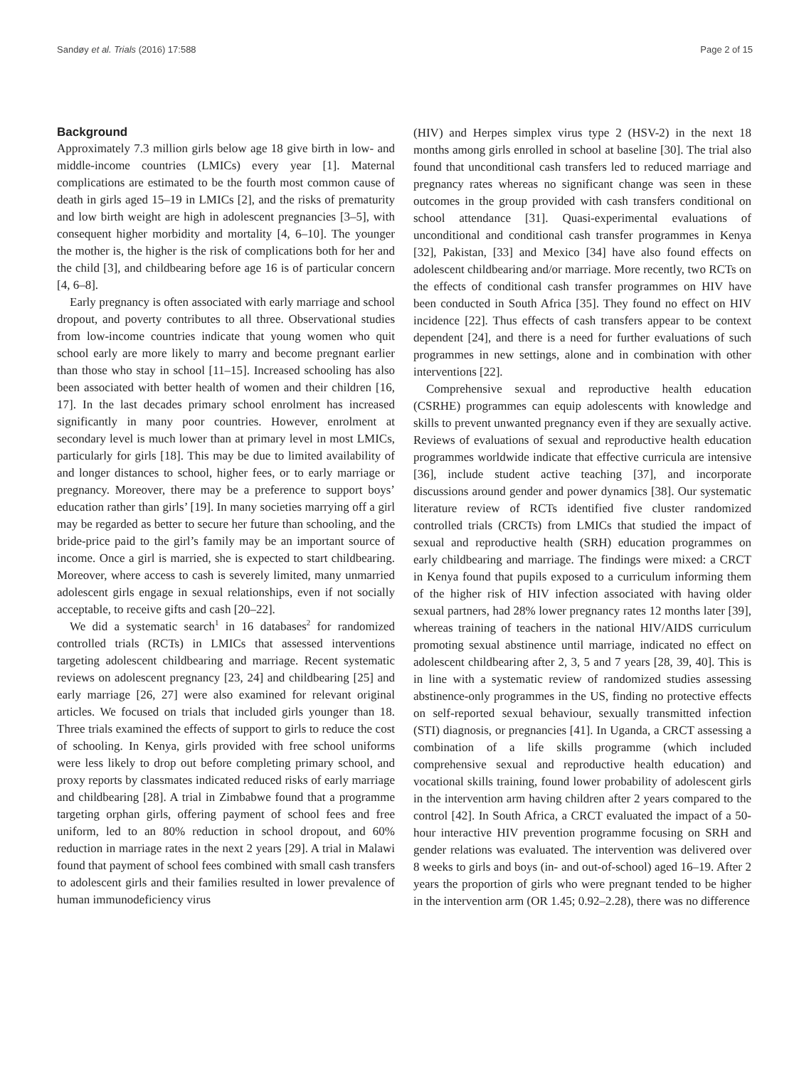Sandøy et al. Trials (2016) 17:588 Page 2 of 15
Background
Approximately 7.3 million girls below age 18 give birth in low- and middle-income countries (LMICs) every year [1]. Maternal complications are estimated to be the fourth most common cause of death in girls aged 15–19 in LMICs [2], and the risks of prematurity and low birth weight are high in adolescent pregnancies [3–5], with consequent higher morbidity and mortality [4, 6–10]. The younger the mother is, the higher is the risk of complications both for her and the child [3], and childbearing before age 16 is of particular concern [4, 6–8].
Early pregnancy is often associated with early marriage and school dropout, and poverty contributes to all three. Observational studies from low-income countries indicate that young women who quit school early are more likely to marry and become pregnant earlier than those who stay in school [11–15]. Increased schooling has also been associated with better health of women and their children [16, 17]. In the last decades primary school enrolment has increased significantly in many poor countries. However, enrolment at secondary level is much lower than at primary level in most LMICs, particularly for girls [18]. This may be due to limited availability of and longer distances to school, higher fees, or to early marriage or pregnancy. Moreover, there may be a preference to support boys’ education rather than girls’ [19]. In many societies marrying off a girl may be regarded as better to secure her future than schooling, and the bride-price paid to the girl’s family may be an important source of income. Once a girl is married, she is expected to start childbearing. Moreover, where access to cash is severely limited, many unmarried adolescent girls engage in sexual relationships, even if not socially acceptable, to receive gifts and cash [20–22].
We did a systematic search<sup>1</sup> in 16 databases<sup>2</sup> for randomized controlled trials (RCTs) in LMICs that assessed interventions targeting adolescent childbearing and marriage. Recent systematic reviews on adolescent pregnancy [23, 24] and childbearing [25] and early marriage [26, 27] were also examined for relevant original articles. We focused on trials that included girls younger than 18. Three trials examined the effects of support to girls to reduce the cost of schooling. In Kenya, girls provided with free school uniforms were less likely to drop out before completing primary school, and proxy reports by classmates indicated reduced risks of early marriage and childbearing [28]. A trial in Zimbabwe found that a programme targeting orphan girls, offering payment of school fees and free uniform, led to an 80% reduction in school dropout, and 60% reduction in marriage rates in the next 2 years [29]. A trial in Malawi found that payment of school fees combined with small cash transfers to adolescent girls and their families resulted in lower prevalence of human immunodeficiency virus
(HIV) and Herpes simplex virus type 2 (HSV-2) in the next 18 months among girls enrolled in school at baseline [30]. The trial also found that unconditional cash transfers led to reduced marriage and pregnancy rates whereas no significant change was seen in these outcomes in the group provided with cash transfers conditional on school attendance [31]. Quasi-experimental evaluations of unconditional and conditional cash transfer programmes in Kenya [32], Pakistan, [33] and Mexico [34] have also found effects on adolescent childbearing and/or marriage. More recently, two RCTs on the effects of conditional cash transfer programmes on HIV have been conducted in South Africa [35]. They found no effect on HIV incidence [22]. Thus effects of cash transfers appear to be context dependent [24], and there is a need for further evaluations of such programmes in new settings, alone and in combination with other interventions [22].
Comprehensive sexual and reproductive health education (CSRHE) programmes can equip adolescents with knowledge and skills to prevent unwanted pregnancy even if they are sexually active. Reviews of evaluations of sexual and reproductive health education programmes worldwide indicate that effective curricula are intensive [36], include student active teaching [37], and incorporate discussions around gender and power dynamics [38]. Our systematic literature review of RCTs identified five cluster randomized controlled trials (CRCTs) from LMICs that studied the impact of sexual and reproductive health (SRH) education programmes on early childbearing and marriage. The findings were mixed: a CRCT in Kenya found that pupils exposed to a curriculum informing them of the higher risk of HIV infection associated with having older sexual partners, had 28% lower pregnancy rates 12 months later [39], whereas training of teachers in the national HIV/AIDS curriculum promoting sexual abstinence until marriage, indicated no effect on adolescent childbearing after 2, 3, 5 and 7 years [28, 39, 40]. This is in line with a systematic review of randomized studies assessing abstinence-only programmes in the US, finding no protective effects on self-reported sexual behaviour, sexually transmitted infection (STI) diagnosis, or pregnancies [41]. In Uganda, a CRCT assessing a combination of a life skills programme (which included comprehensive sexual and reproductive health education) and vocational skills training, found lower probability of adolescent girls in the intervention arm having children after 2 years compared to the control [42]. In South Africa, a CRCT evaluated the impact of a 50-hour interactive HIV prevention programme focusing on SRH and gender relations was evaluated. The intervention was delivered over 8 weeks to girls and boys (in- and out-of-school) aged 16–19. After 2 years the proportion of girls who were pregnant tended to be higher in the intervention arm (OR 1.45; 0.92–2.28), there was no difference